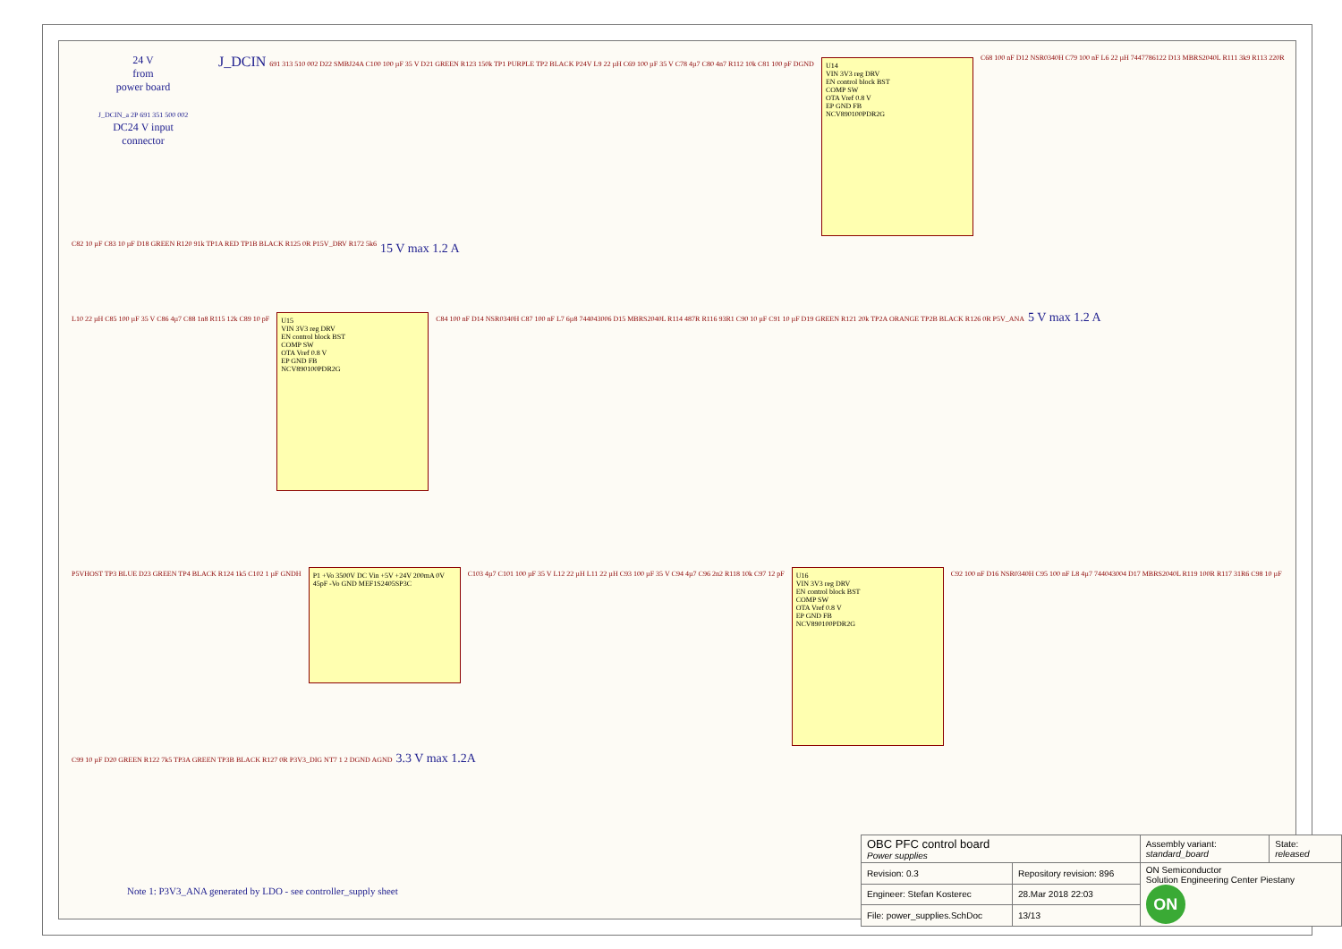24 V
from
power board
J_DCIN_a 2P 691 351 500 002
DC24 V input
connector J_DCIN 691 313 510 002 D22 SMBJ24A C100 100 µF 35 V D21 GREEN R123 150k TP1 PURPLE TP2 BLACK P24V L9 22 µH C69 100 µF 35 V C78 4µ7 C80 4n7 R112 10k C81 100 pF DGND
U14
VIN 3V3 reg DRV
EN control block BST
COMP SW
OTA Vref 0.8 V
EP GND FB
NCV890100PDR2G
C68 100 nF D12 NSR0340H C79 100 nF L6 22 µH 7447786122 D13 MBRS2040L R111 3k9 R113 220R C82 10 µF C83 10 µF D18 GREEN R120 91k TP1A RED TP1B BLACK R125 0R P15V_DRV R172 5k6 15 V max 1.2 A
L10 22 µH C85 100 µF 35 V C86 4µ7 C88 1n8 R115 12k C89 10 pF
U15
VIN 3V3 reg DRV
EN control block BST
COMP SW
OTA Vref 0.8 V
EP GND FB
NCV890100PDR2G
C84 100 nF D14 NSR0340H C87 100 nF L7 6µ8 744043006 D15 MBRS2040L R114 487R R116 93R1 C90 10 µF C91 10 µF D19 GREEN R121 20k TP2A ORANGE TP2B BLACK R126 0R P5V_ANA 5 V max 1.2 A
P5VHOST TP3 BLUE D23 GREEN TP4 BLACK R124 1k5 C102 1 µF GNDH
P1 +Vo 3500V DC Vin +5V +24V 200mA 0V 45pF -Vo GND MEF1S2405SP3C
C103 4µ7 C101 100 µF 35 V L12 22 µH L11 22 µH C93 100 µF 35 V C94 4µ7 C96 2n2 R118 10k C97 12 pF
U16
VIN 3V3 reg DRV
EN control block BST
COMP SW
OTA Vref 0.8 V
EP GND FB
NCV890100PDR2G
C92 100 nF D16 NSR0340H C95 100 nF L8 4µ7 744043004 D17 MBRS2040L R119 100R R117 31R6 C98 10 µF C99 10 µF D20 GREEN R122 7k5 TP3A GREEN TP3B BLACK R127 0R P3V3_DIG NT7 1 2 DGND AGND 3.3 V max 1.2A
Note 1: P3V3_ANA generated by LDO - see controller_supply sheet
| OBC PFC control board Power supplies | | | Assembly variant: standard_board | State: released |
| Revision: 0.3 | Repository revision: 896 | | ON Semiconductor Solution Engineering Center Piestany ON | |
| Engineer: Stefan Kosterec | | 28.Mar 2018 22:03 | | |
| File: power_supplies.SchDoc | | 13/13 | | |